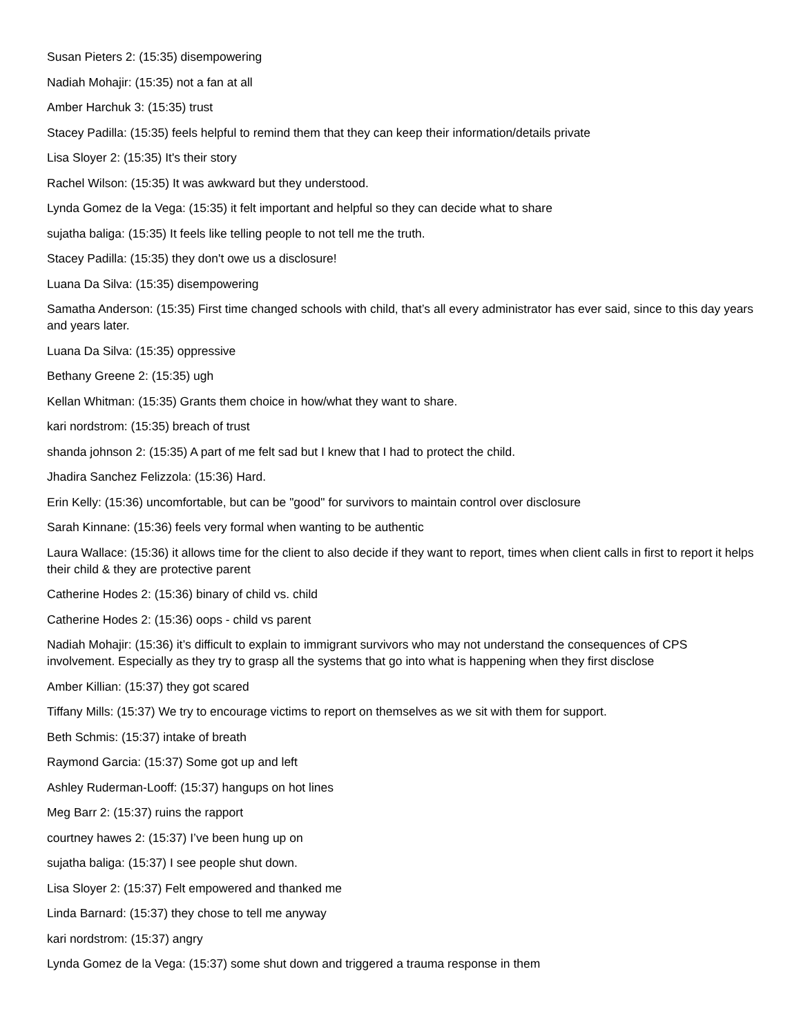Susan Pieters 2: (15:35) disempowering
Nadiah Mohajir: (15:35) not a fan at all
Amber Harchuk 3: (15:35) trust
Stacey Padilla: (15:35) feels helpful to remind them that they can keep their information/details private
Lisa Sloyer 2: (15:35) It's their story
Rachel Wilson: (15:35) It was awkward but they understood.
Lynda Gomez de la Vega: (15:35) it felt important and helpful so they can decide what to share
sujatha baliga: (15:35) It feels like telling people to not tell me the truth.
Stacey Padilla: (15:35) they don't owe us a disclosure!
Luana Da Silva: (15:35) disempowering
Samatha Anderson: (15:35) First time changed schools with child, that’s all every administrator has ever said, since to this day years and years later.
Luana Da Silva: (15:35) oppressive
Bethany Greene 2: (15:35) ugh
Kellan Whitman: (15:35) Grants them choice in how/what they want to share.
kari nordstrom: (15:35) breach of trust
shanda johnson 2: (15:35) A part of me felt sad but I knew that I had to protect the child.
Jhadira Sanchez Felizzola: (15:36) Hard.
Erin Kelly: (15:36) uncomfortable, but can be "good" for survivors to maintain control over disclosure
Sarah Kinnane: (15:36) feels very formal when wanting to be authentic
Laura Wallace: (15:36) it allows time for the client to also decide if they want to report, times when client calls in first to report it helps their child & they are protective parent
Catherine Hodes 2: (15:36) binary of child vs. child
Catherine Hodes 2: (15:36) oops - child vs parent
Nadiah Mohajir: (15:36) it’s difficult to explain to immigrant survivors who may not understand the consequences of CPS involvement. Especially as they try to grasp all the systems that go into what is happening when they first disclose
Amber Killian: (15:37) they got scared
Tiffany Mills: (15:37) We try to encourage victims to report on themselves as we sit with them for support.
Beth Schmis: (15:37) intake of breath
Raymond Garcia: (15:37) Some got up and left
Ashley Ruderman-Looff: (15:37) hangups on hot lines
Meg Barr 2: (15:37) ruins the rapport
courtney hawes 2: (15:37) I’ve been hung up on
sujatha baliga: (15:37) I see people shut down.
Lisa Sloyer 2: (15:37) Felt empowered and thanked me
Linda Barnard: (15:37) they chose to tell me anyway
kari nordstrom: (15:37) angry
Lynda Gomez de la Vega: (15:37) some shut down and triggered a trauma response in them